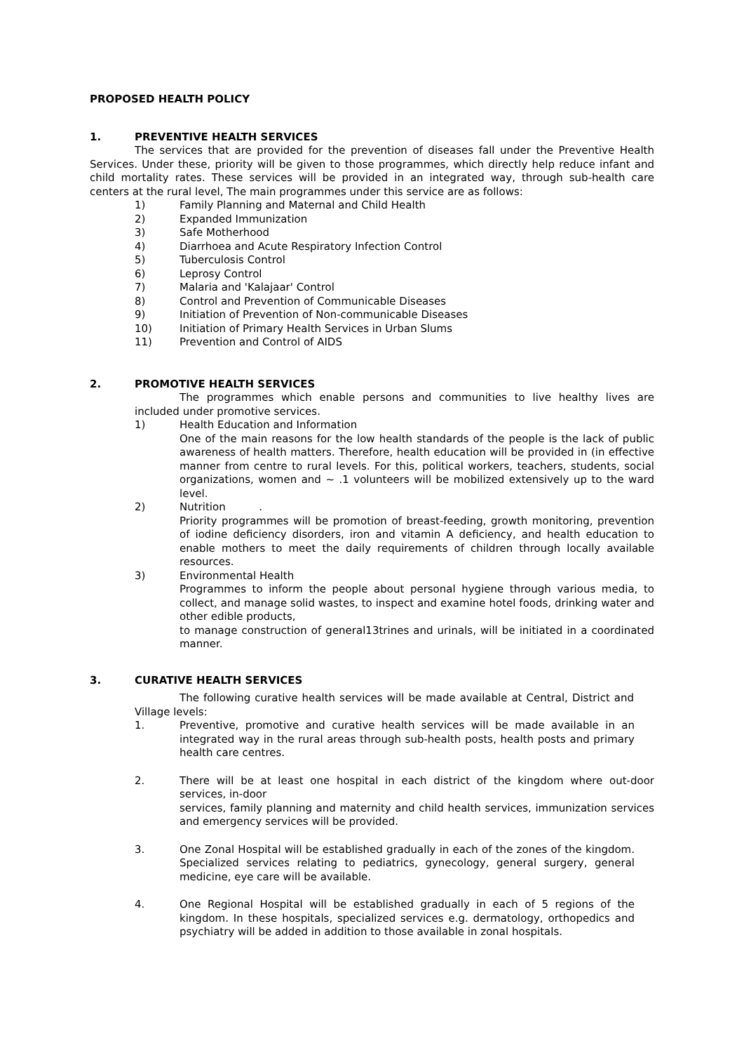PROPOSED HEALTH POLICY
1. PREVENTIVE HEALTH SERVICES
The services that are provided for the prevention of diseases fall under the Preventive Health Services. Under these, priority will be given to those programmes, which directly help reduce infant and child mortality rates. These services will be provided in an integrated way, through sub-health care centers at the rural level, The main programmes under this service are as follows:
1) Family Planning and Maternal and Child Health
2) Expanded Immunization
3) Safe Motherhood
4) Diarrhoea and Acute Respiratory Infection Control
5) Tuberculosis Control
6) Leprosy Control
7) Malaria and 'Kalajaar' Control
8) Control and Prevention of Communicable Diseases
9) Initiation of Prevention of Non-communicable Diseases
10) Initiation of Primary Health Services in Urban Slums
11) Prevention and Control of AIDS
2. PROMOTIVE HEALTH SERVICES
The programmes which enable persons and communities to live healthy lives are included under promotive services.
1) Health Education and Information
One of the main reasons for the low health standards of the people is the lack of public awareness of health matters. Therefore, health education will be provided in (in effective manner from centre to rural levels. For this, political workers, teachers, students, social organizations, women and ~ .1 volunteers will be mobilized extensively up to the ward level.
2) Nutrition .
Priority programmes will be promotion of breast-feeding, growth monitoring, prevention of iodine deficiency disorders, iron and vitamin A deficiency, and health education to enable mothers to meet the daily requirements of children through locally available resources.
3) Environmental Health
Programmes to inform the people about personal hygiene through various media, to collect, and manage solid wastes, to inspect and examine hotel foods, drinking water and other edible products,
to manage construction of general13trines and urinals, will be initiated in a coordinated manner.
3. CURATIVE HEALTH SERVICES
The following curative health services will be made available at Central, District and Village levels:
1. Preventive, promotive and curative health services will be made available in an integrated way in the rural areas through sub-health posts, health posts and primary health care centres.
2. There will be at least one hospital in each district of the kingdom where out-door services, in-door
services, family planning and maternity and child health services, immunization services and emergency services will be provided.
3. One Zonal Hospital will be established gradually in each of the zones of the kingdom. Specialized services relating to pediatrics, gynecology, general surgery, general medicine, eye care will be available.
4. One Regional Hospital will be established gradually in each of 5 regions of the kingdom. In these hospitals, specialized services e.g. dermatology, orthopedics and psychiatry will be added in addition to those available in zonal hospitals.